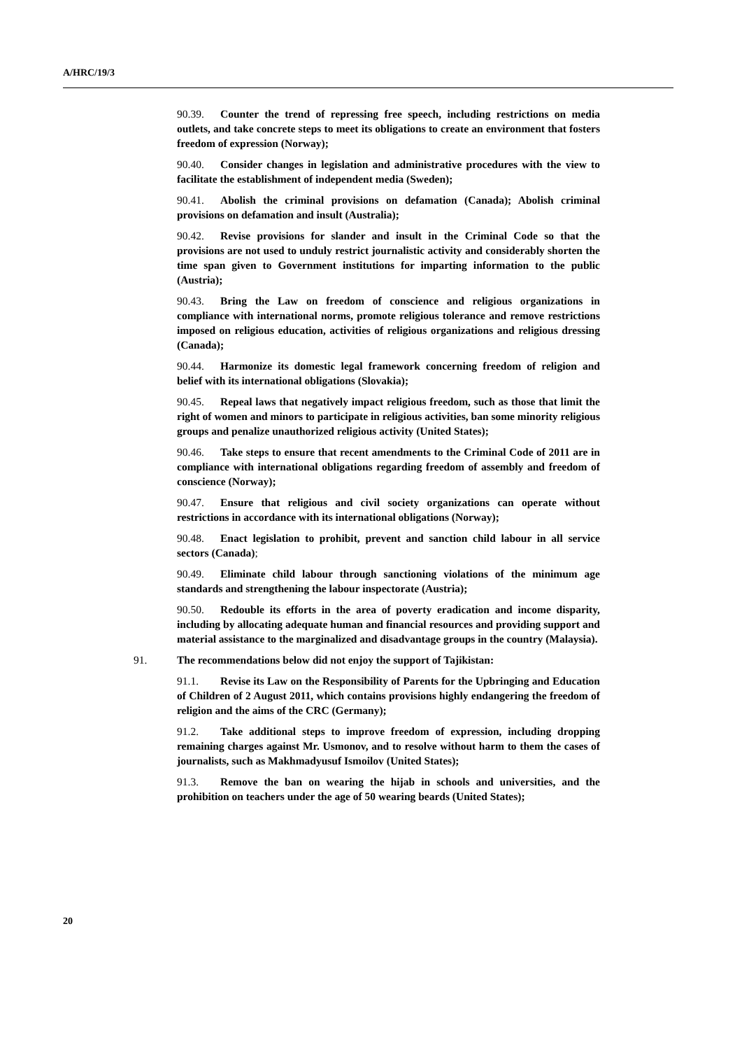A/HRC/19/3
90.39. Counter the trend of repressing free speech, including restrictions on media outlets, and take concrete steps to meet its obligations to create an environment that fosters freedom of expression (Norway);
90.40. Consider changes in legislation and administrative procedures with the view to facilitate the establishment of independent media (Sweden);
90.41. Abolish the criminal provisions on defamation (Canada); Abolish criminal provisions on defamation and insult (Australia);
90.42. Revise provisions for slander and insult in the Criminal Code so that the provisions are not used to unduly restrict journalistic activity and considerably shorten the time span given to Government institutions for imparting information to the public (Austria);
90.43. Bring the Law on freedom of conscience and religious organizations in compliance with international norms, promote religious tolerance and remove restrictions imposed on religious education, activities of religious organizations and religious dressing (Canada);
90.44. Harmonize its domestic legal framework concerning freedom of religion and belief with its international obligations (Slovakia);
90.45. Repeal laws that negatively impact religious freedom, such as those that limit the right of women and minors to participate in religious activities, ban some minority religious groups and penalize unauthorized religious activity (United States);
90.46. Take steps to ensure that recent amendments to the Criminal Code of 2011 are in compliance with international obligations regarding freedom of assembly and freedom of conscience (Norway);
90.47. Ensure that religious and civil society organizations can operate without restrictions in accordance with its international obligations (Norway);
90.48. Enact legislation to prohibit, prevent and sanction child labour in all service sectors (Canada);
90.49. Eliminate child labour through sanctioning violations of the minimum age standards and strengthening the labour inspectorate (Austria);
90.50. Redouble its efforts in the area of poverty eradication and income disparity, including by allocating adequate human and financial resources and providing support and material assistance to the marginalized and disadvantage groups in the country (Malaysia).
91. The recommendations below did not enjoy the support of Tajikistan:
91.1. Revise its Law on the Responsibility of Parents for the Upbringing and Education of Children of 2 August 2011, which contains provisions highly endangering the freedom of religion and the aims of the CRC (Germany);
91.2. Take additional steps to improve freedom of expression, including dropping remaining charges against Mr. Usmonov, and to resolve without harm to them the cases of journalists, such as Makhmadyusuf Ismoilov (United States);
91.3. Remove the ban on wearing the hijab in schools and universities, and the prohibition on teachers under the age of 50 wearing beards (United States);
20